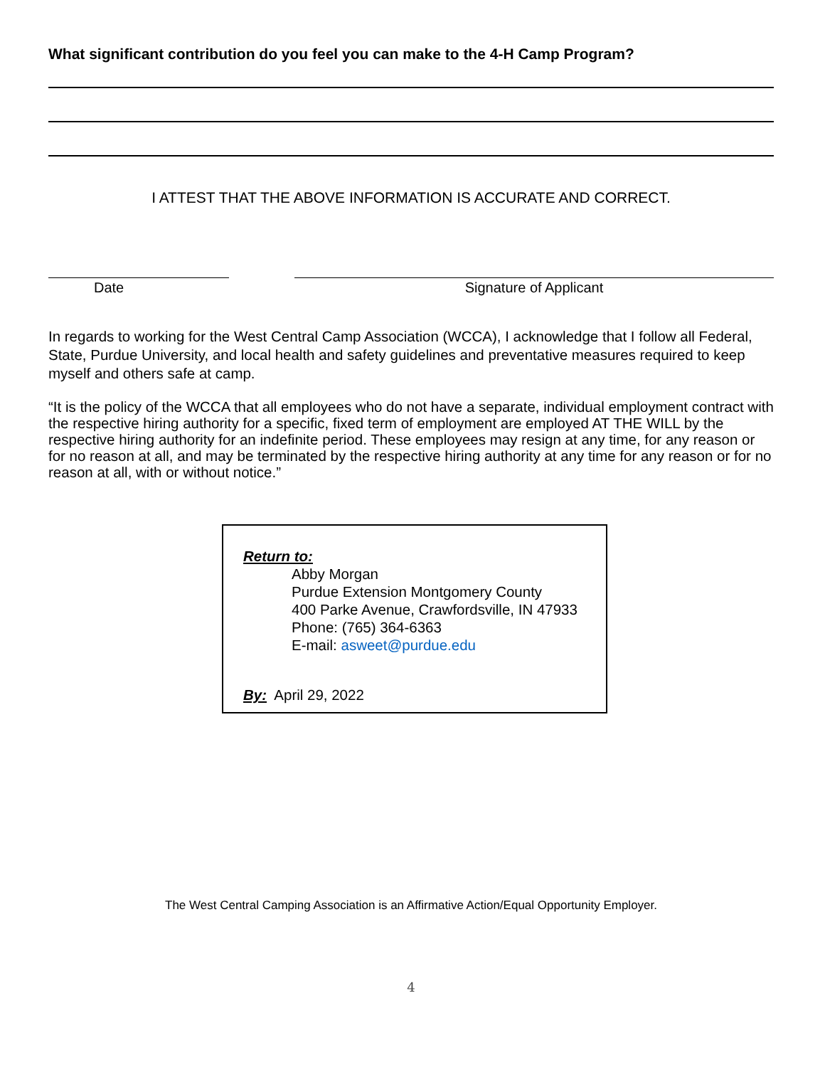What significant contribution do you feel you can make to the 4-H Camp Program?
I ATTEST THAT THE ABOVE INFORMATION IS ACCURATE AND CORRECT.
Date Signature of Applicant
In regards to working for the West Central Camp Association (WCCA), I acknowledge that I follow all Federal, State, Purdue University, and local health and safety guidelines and preventative measures required to keep myself and others safe at camp.
“It is the policy of the WCCA that all employees who do not have a separate, individual employment contract with the respective hiring authority for a specific, fixed term of employment are employed AT THE WILL by the respective hiring authority for an indefinite period. These employees may resign at any time, for any reason or for no reason at all, and may be terminated by the respective hiring authority at any time for any reason or for no reason at all, with or without notice.”
Return to:
Abby Morgan
Purdue Extension Montgomery County
400 Parke Avenue, Crawfordsville, IN 47933
Phone: (765) 364-6363
E-mail: asweet@purdue.edu
By: April 29, 2022
The West Central Camping Association is an Affirmative Action/Equal Opportunity Employer.
4